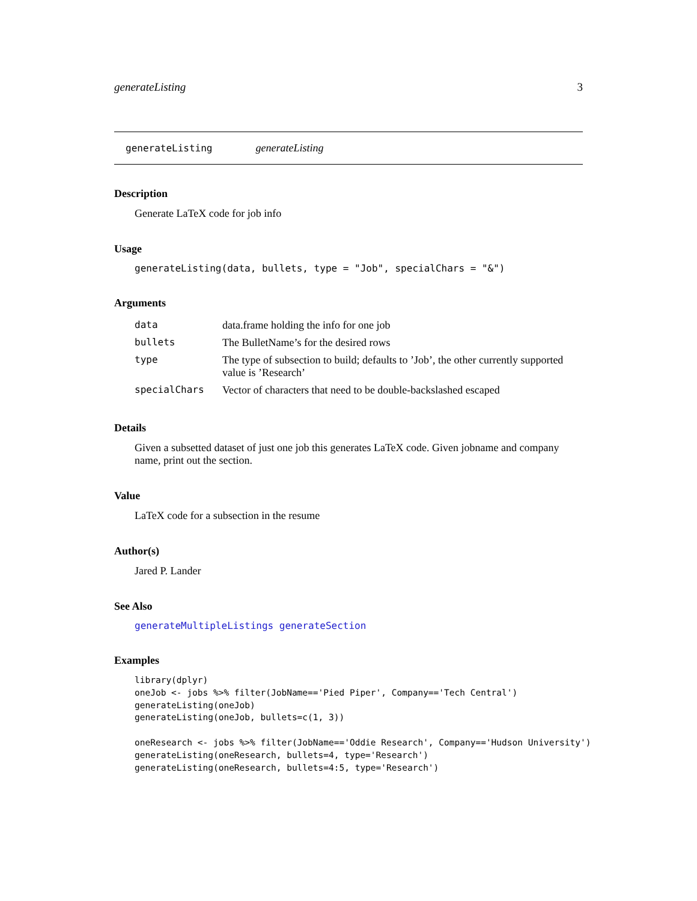generateListing 3
generateListing generateListing
Description
Generate LaTeX code for job info
Usage
generateListing(data, bullets, type = "Job", specialChars = "&")
Arguments
| data | data.frame holding the info for one job |
| bullets | The BulletName’s for the desired rows |
| type | The type of subsection to build; defaults to ’Job’, the other currently supported value is ’Research’ |
| specialChars | Vector of characters that need to be double-backslashed escaped |
Details
Given a subsetted dataset of just one job this generates LaTeX code. Given jobname and company name, print out the section.
Value
LaTeX code for a subsection in the resume
Author(s)
Jared P. Lander
See Also
generateMultipleListings generateSection
Examples
library(dplyr)
oneJob <- jobs %>% filter(JobName=='Pied Piper', Company=='Tech Central')
generateListing(oneJob)
generateListing(oneJob, bullets=c(1, 3))

oneResearch <- jobs %>% filter(JobName=='Oddie Research', Company=='Hudson University')
generateListing(oneResearch, bullets=4, type='Research')
generateListing(oneResearch, bullets=4:5, type='Research')